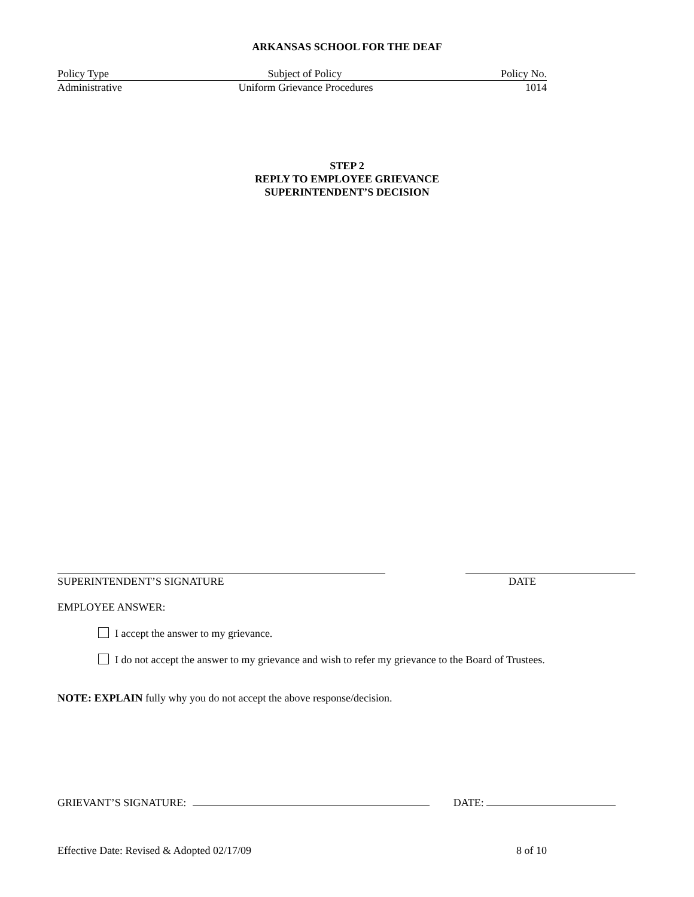ARKANSAS SCHOOL FOR THE DEAF
Policy Type Subject of Policy Policy No.
Administrative Uniform Grievance Procedures 1014
STEP 2
REPLY TO EMPLOYEE GRIEVANCE
SUPERINTENDENT’S DECISION
SUPERINTENDENT’S SIGNATURE DATE
EMPLOYEE ANSWER:
I accept the answer to my grievance.
I do not accept the answer to my grievance and wish to refer my grievance to the Board of Trustees.
NOTE: EXPLAIN fully why you do not accept the above response/decision.
GRIEVANT’S SIGNATURE: DATE:
Effective Date: Revised & Adopted 02/17/09 8 of 10